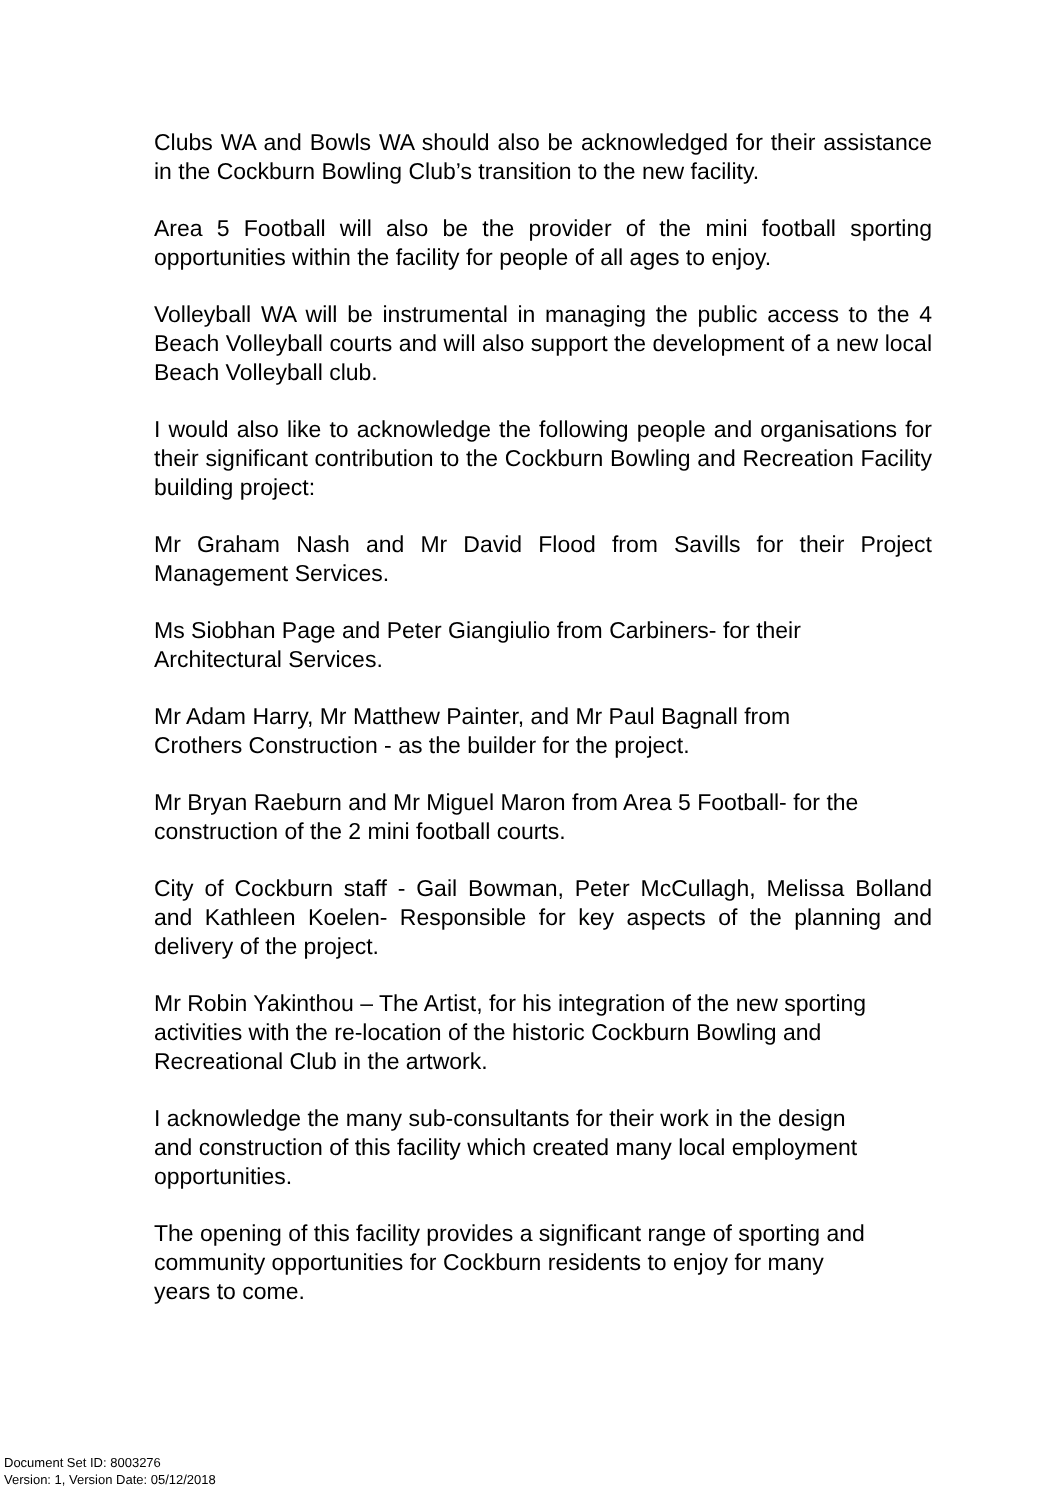Clubs WA and Bowls WA should also be acknowledged for their assistance in the Cockburn Bowling Club’s transition to the new facility.
Area 5 Football will also be the provider of the mini football sporting opportunities within the facility for people of all ages to enjoy.
Volleyball WA will be instrumental in managing the public access to the 4 Beach Volleyball courts and will also support the development of a new local Beach Volleyball club.
I would also like to acknowledge the following people and organisations for their significant contribution to the Cockburn Bowling and Recreation Facility building project:
Mr Graham Nash and Mr David Flood from Savills for their Project Management Services.
Ms Siobhan Page and Peter Giangiulio from Carbiners- for their
Architectural Services.
Mr Adam Harry, Mr Matthew Painter, and Mr Paul Bagnall from
Crothers Construction - as the builder for the project.
Mr Bryan Raeburn and Mr Miguel Maron from Area 5 Football- for the
construction of the 2 mini football courts.
City of Cockburn staff - Gail Bowman, Peter McCullagh, Melissa Bolland and Kathleen Koelen- Responsible for key aspects of the planning and delivery of the project.
Mr Robin Yakinthou – The Artist, for his integration of the new sporting
activities with the re-location of the historic Cockburn Bowling and
Recreational Club in the artwork.
I acknowledge the many sub-consultants for their work in the design
and construction of this facility which created many local employment
opportunities.
The opening of this facility provides a significant range of sporting and
community opportunities for Cockburn residents to enjoy for many
years to come.
Document Set ID: 8003276
Version: 1, Version Date: 05/12/2018